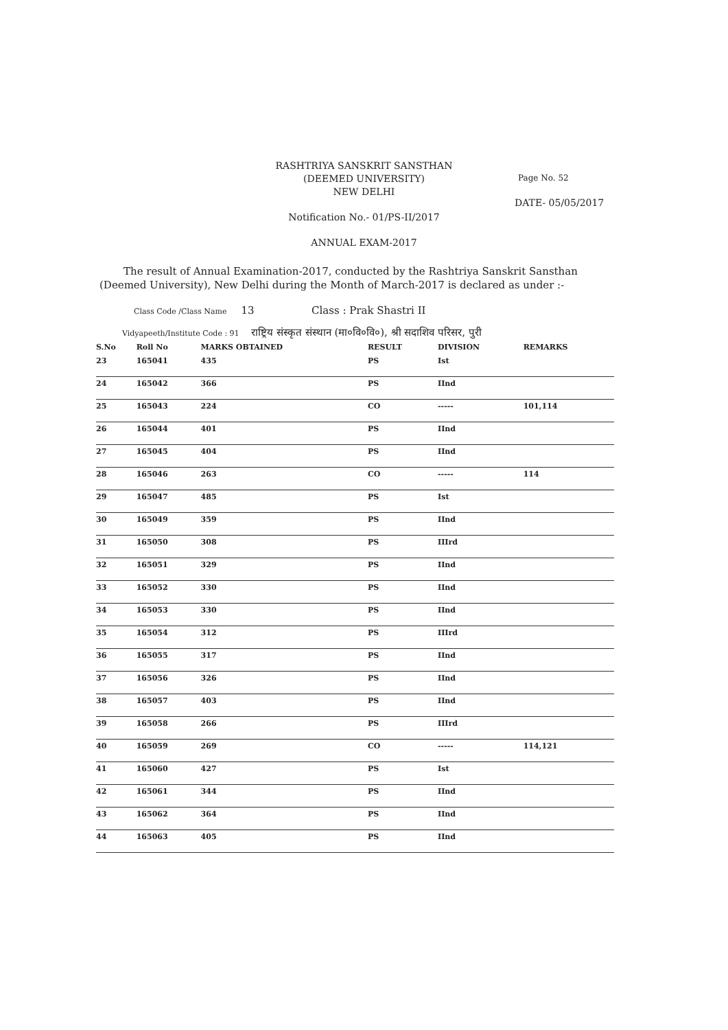Page No. 52
DATE- 05/05/2017
RASHTRIYA SANSKRIT SANSTHAN
(DEEMED UNIVERSITY)
NEW DELHI
Notification No.- 01/PS-II/2017
ANNUAL EXAM-2017
The result of Annual Examination-2017, conducted by the Rashtriya Sanskrit Sansthan (Deemed University), New Delhi during the Month of March-2017 is declared as under :-
Class Code /Class Name 13 Class : Prak Shastri II
Vidyapeeth/Institute Code : 91 राष्ट्रिय संस्कृत संस्थान (मा०वि०वि०), श्री सदाशिव परिसर, पुरी
| S.No | Roll No | MARKS OBTAINED | RESULT | DIVISION | REMARKS |
| --- | --- | --- | --- | --- | --- |
| 23 | 165041 | 435 | PS | Ist | |
| 24 | 165042 | 366 | PS | IInd | |
| 25 | 165043 | 224 | CO | ----- | 101,114 |
| 26 | 165044 | 401 | PS | IInd | |
| 27 | 165045 | 404 | PS | IInd | |
| 28 | 165046 | 263 | CO | ----- | 114 |
| 29 | 165047 | 485 | PS | Ist | |
| 30 | 165049 | 359 | PS | IInd | |
| 31 | 165050 | 308 | PS | IIIrd | |
| 32 | 165051 | 329 | PS | IInd | |
| 33 | 165052 | 330 | PS | IInd | |
| 34 | 165053 | 330 | PS | IInd | |
| 35 | 165054 | 312 | PS | IIIrd | |
| 36 | 165055 | 317 | PS | IInd | |
| 37 | 165056 | 326 | PS | IInd | |
| 38 | 165057 | 403 | PS | IInd | |
| 39 | 165058 | 266 | PS | IIIrd | |
| 40 | 165059 | 269 | CO | ----- | 114,121 |
| 41 | 165060 | 427 | PS | Ist | |
| 42 | 165061 | 344 | PS | IInd | |
| 43 | 165062 | 364 | PS | IInd | |
| 44 | 165063 | 405 | PS | IInd | |